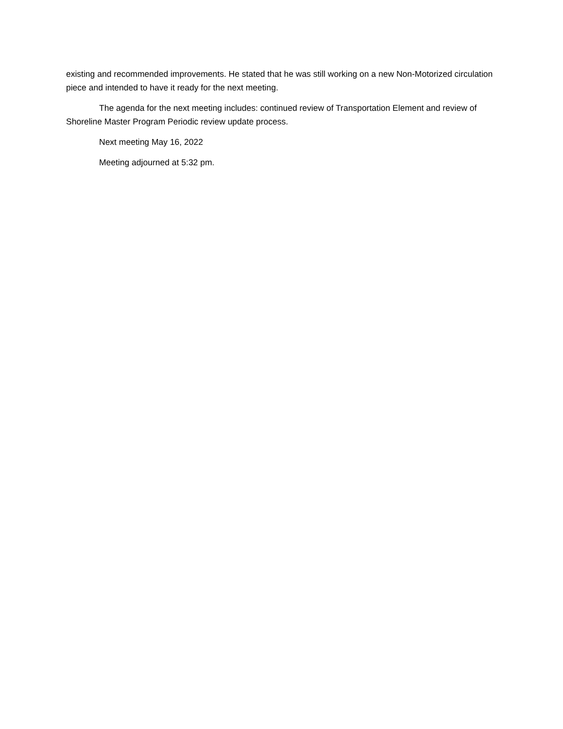existing and recommended improvements. He stated that he was still working on a new Non-Motorized circulation piece and intended to have it ready for the next meeting.
The agenda for the next meeting includes: continued review of Transportation Element and review of Shoreline Master Program Periodic review update process.
Next meeting May 16, 2022
Meeting adjourned at 5:32 pm.